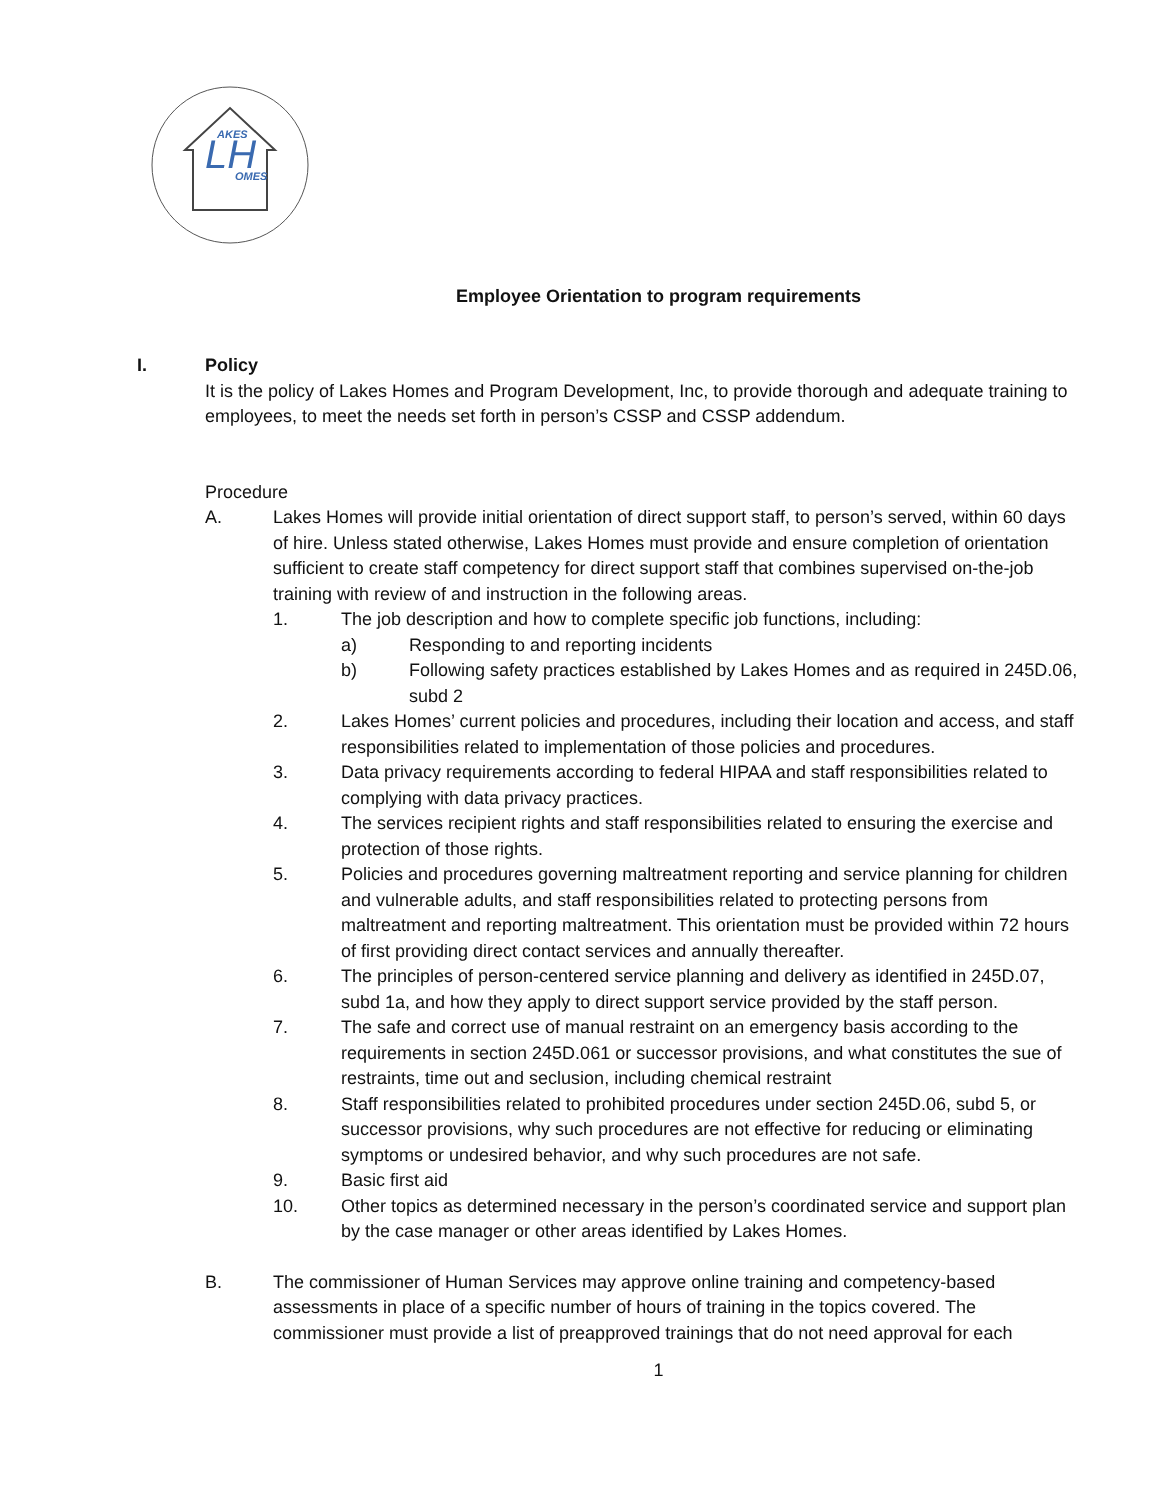AKES
OMES
LH
Employee Orientation to program requirements
I. Policy
It is the policy of Lakes Homes and Program Development, Inc, to provide thorough and adequate training to employees, to meet the needs set forth in person’s CSSP and CSSP addendum.
Procedure
A. Lakes Homes will provide initial orientation of direct support staff, to person’s served, within 60 days of hire. Unless stated otherwise, Lakes Homes must provide and ensure completion of orientation sufficient to create staff competency for direct support staff that combines supervised on-the-job training with review of and instruction in the following areas.
1. The job description and how to complete specific job functions, including:
a) Responding to and reporting incidents
b) Following safety practices established by Lakes Homes and as required in 245D.06, subd 2
2. Lakes Homes’ current policies and procedures, including their location and access, and staff responsibilities related to implementation of those policies and procedures.
3. Data privacy requirements according to federal HIPAA and staff responsibilities related to complying with data privacy practices.
4. The services recipient rights and staff responsibilities related to ensuring the exercise and protection of those rights.
5. Policies and procedures governing maltreatment reporting and service planning for children and vulnerable adults, and staff responsibilities related to protecting persons from maltreatment and reporting maltreatment. This orientation must be provided within 72 hours of first providing direct contact services and annually thereafter.
6. The principles of person-centered service planning and delivery as identified in 245D.07, subd 1a, and how they apply to direct support service provided by the staff person.
7. The safe and correct use of manual restraint on an emergency basis according to the requirements in section 245D.061 or successor provisions, and what constitutes the sue of restraints, time out and seclusion, including chemical restraint
8. Staff responsibilities related to prohibited procedures under section 245D.06, subd 5, or successor provisions, why such procedures are not effective for reducing or eliminating symptoms or undesired behavior, and why such procedures are not safe.
9. Basic first aid
10. Other topics as determined necessary in the person’s coordinated service and support plan by the case manager or other areas identified by Lakes Homes.
B. The commissioner of Human Services may approve online training and competency-based assessments in place of a specific number of hours of training in the topics covered. The commissioner must provide a list of preapproved trainings that do not need approval for each
1